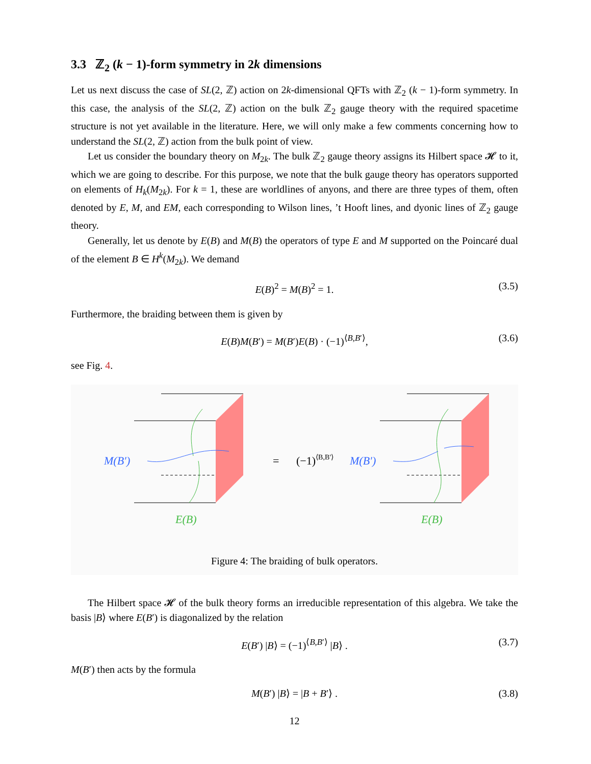3.3 ℤ<sub>2</sub> (k − 1)-form symmetry in 2k dimensions
Let us next discuss the case of SL(2, ℤ) action on 2k-dimensional QFTs with ℤ<sub>2</sub> (k − 1)-form symmetry. In this case, the analysis of the SL(2, ℤ) action on the bulk ℤ<sub>2</sub> gauge theory with the required spacetime structure is not yet available in the literature. Here, we will only make a few comments concerning how to understand the SL(2, ℤ) action from the bulk point of view.
Let us consider the boundary theory on M<sub>2k</sub>. The bulk ℤ<sub>2</sub> gauge theory assigns its Hilbert space 𝓗 to it, which we are going to describe. For this purpose, we note that the bulk gauge theory has operators supported on elements of H<sub>k</sub>(M<sub>2k</sub>). For k = 1, these are worldlines of anyons, and there are three types of them, often denoted by E, M, and EM, each corresponding to Wilson lines, ’t Hooft lines, and dyonic lines of ℤ<sub>2</sub> gauge theory.
Generally, let us denote by E(B) and M(B) the operators of type E and M supported on the Poincaré dual of the element B ∈ H<sup>k</sup>(M<sub>2k</sub>). We demand
E(B)<sup>2</sup> = M(B)<sup>2</sup> = 1. (3.5)
Furthermore, the braiding between them is given by
E(B)M(B′) = M(B′)E(B) · (−1)<sup>⟨B,B′⟩</sup>, (3.6)
see Fig. 4.
M(B′)
E(B)
=
(−1)⟨B,B′⟩
M(B′)
E(B)
Figure 4: The braiding of bulk operators.
The Hilbert space 𝓗 of the bulk theory forms an irreducible representation of this algebra. We take the basis |B⟩ where E(B′) is diagonalized by the relation
E(B′) |B⟩ = (−1)<sup>⟨B,B′⟩</sup> |B⟩ . (3.7)
M(B′) then acts by the formula
M(B′) |B⟩ = |B + B′⟩ . (3.8)
12